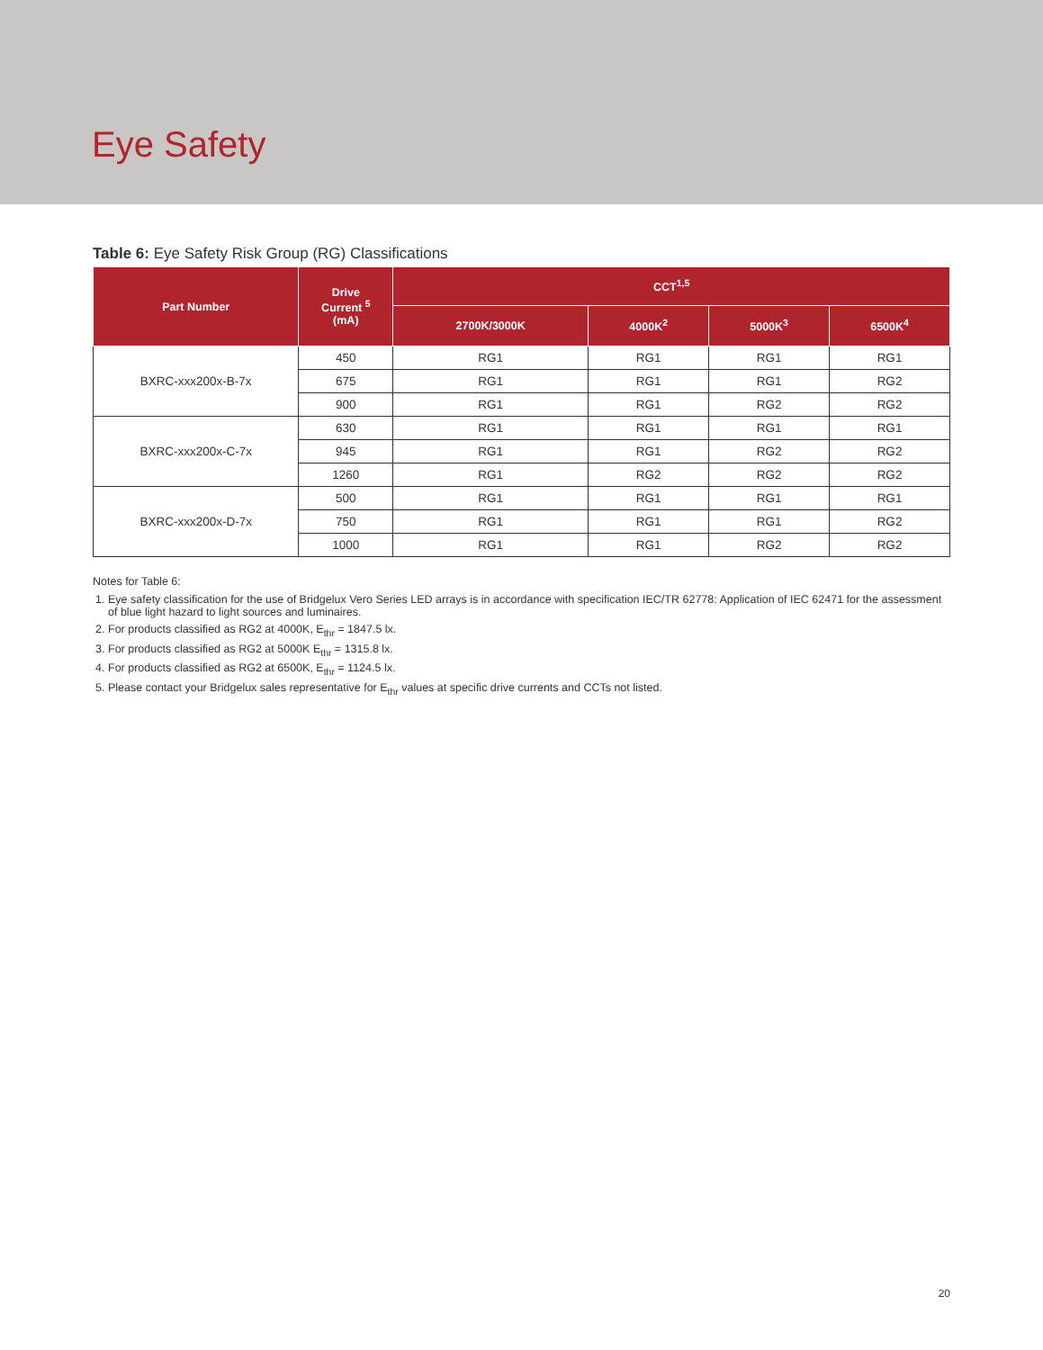Eye Safety
Table 6: Eye Safety Risk Group (RG) Classifications
| Part Number | Drive Current <sup>5</sup> (mA) | CCT<sup>1,5</sup> | | | |
| --- | --- | --- | --- | --- | --- |
| | | 2700K/3000K | 4000K<sup>2</sup> | 5000K<sup>3</sup> | 6500K<sup>4</sup> |
| BXRC-xxx200x-B-7x | 450 | RG1 | RG1 | RG1 | RG1 |
| | 675 | RG1 | RG1 | RG1 | RG2 |
| | 900 | RG1 | RG1 | RG2 | RG2 |
| BXRC-xxx200x-C-7x | 630 | RG1 | RG1 | RG1 | RG1 |
| | 945 | RG1 | RG1 | RG2 | RG2 |
| | 1260 | RG1 | RG2 | RG2 | RG2 |
| BXRC-xxx200x-D-7x | 500 | RG1 | RG1 | RG1 | RG1 |
| | 750 | RG1 | RG1 | RG1 | RG2 |
| | 1000 | RG1 | RG1 | RG2 | RG2 |
Notes for Table 6:
1. Eye safety classification for the use of Bridgelux Vero Series LED arrays is in accordance with specification IEC/TR 62778: Application of IEC 62471 for the assessment of blue light hazard to light sources and luminaires.
2. For products classified as RG2 at 4000K, E<sub>thr</sub> = 1847.5 lx.
3. For products classified as RG2 at 5000K E<sub>thr</sub> = 1315.8 lx.
4. For products classified as RG2 at 6500K, E<sub>thr</sub> = 1124.5 lx.
5. Please contact your Bridgelux sales representative for E<sub>thr</sub> values at specific drive currents and CCTs not listed.
20